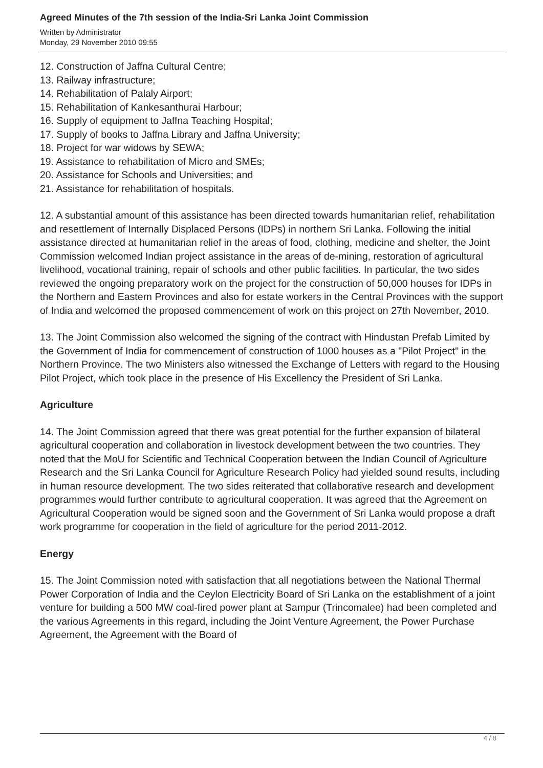Agreed Minutes of the 7th session of the India-Sri Lanka Joint Commission
Written by Administrator
Monday, 29 November 2010 09:55
12. Construction of Jaffna Cultural Centre;
13. Railway infrastructure;
14. Rehabilitation of Palaly Airport;
15. Rehabilitation of Kankesanthurai Harbour;
16. Supply of equipment to Jaffna Teaching Hospital;
17. Supply of books to Jaffna Library and Jaffna University;
18. Project for war widows by SEWA;
19. Assistance to rehabilitation of Micro and SMEs;
20. Assistance for Schools and Universities; and
21. Assistance for rehabilitation of hospitals.
12. A substantial amount of this assistance has been directed towards humanitarian relief, rehabilitation and resettlement of Internally Displaced Persons (IDPs) in northern Sri Lanka. Following the initial assistance directed at humanitarian relief in the areas of food, clothing, medicine and shelter, the Joint Commission welcomed Indian project assistance in the areas of de-mining, restoration of agricultural livelihood, vocational training, repair of schools and other public facilities. In particular, the two sides reviewed the ongoing preparatory work on the project for the construction of 50,000 houses for IDPs in the Northern and Eastern Provinces and also for estate workers in the Central Provinces with the support of India and welcomed the proposed commencement of work on this project on 27th November, 2010.
13. The Joint Commission also welcomed the signing of the contract with Hindustan Prefab Limited by the Government of India for commencement of construction of 1000 houses as a "Pilot Project" in the Northern Province. The two Ministers also witnessed the Exchange of Letters with regard to the Housing Pilot Project, which took place in the presence of His Excellency the President of Sri Lanka.
Agriculture
14. The Joint Commission agreed that there was great potential for the further expansion of bilateral agricultural cooperation and collaboration in livestock development between the two countries. They noted that the MoU for Scientific and Technical Cooperation between the Indian Council of Agriculture Research and the Sri Lanka Council for Agriculture Research Policy had yielded sound results, including in human resource development. The two sides reiterated that collaborative research and development programmes would further contribute to agricultural cooperation. It was agreed that the Agreement on Agricultural Cooperation would be signed soon and the Government of Sri Lanka would propose a draft work programme for cooperation in the field of agriculture for the period 2011-2012.
Energy
15. The Joint Commission noted with satisfaction that all negotiations between the National Thermal Power Corporation of India and the Ceylon Electricity Board of Sri Lanka on the establishment of a joint venture for building a 500 MW coal-fired power plant at Sampur (Trincomalee) had been completed and the various Agreements in this regard, including the Joint Venture Agreement, the Power Purchase Agreement, the Agreement with the Board of
4 / 8